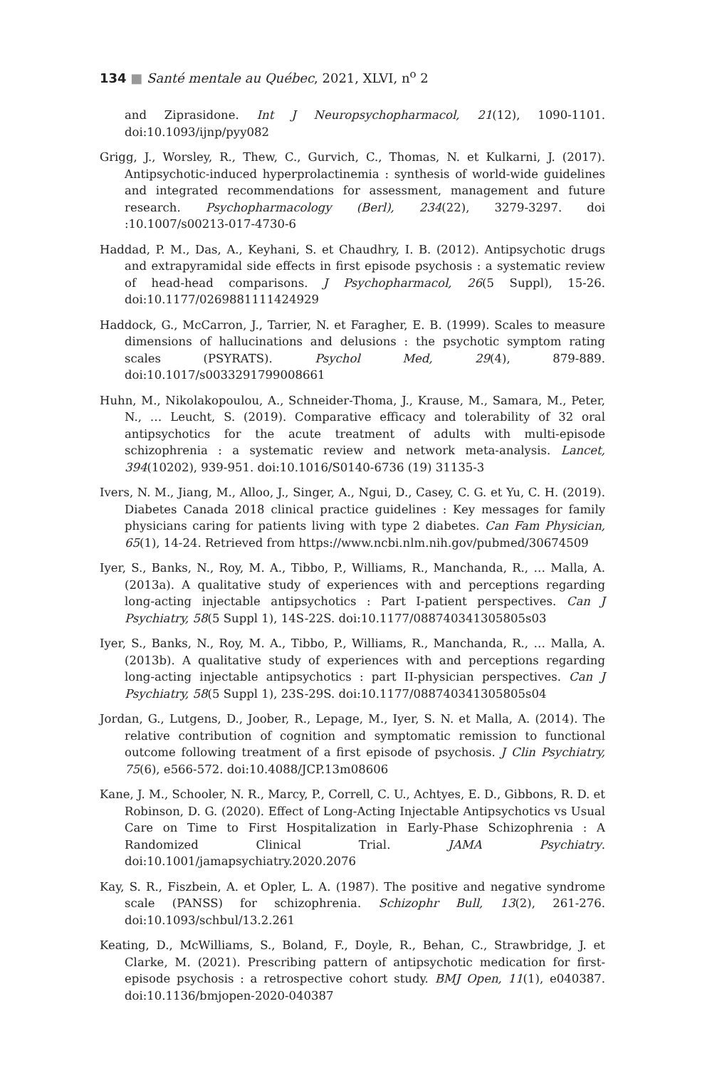134 ■ Santé mentale au Québec, 2021, XLVI, n<sup>o</sup> 2
and Ziprasidone. Int J Neuropsychopharmacol, 21(12), 1090-1101. doi:10.1093/ijnp/pyy082
Grigg, J., Worsley, R., Thew, C., Gurvich, C., Thomas, N. et Kulkarni, J. (2017). Antipsychotic-induced hyperprolactinemia : synthesis of world-wide guidelines and integrated recommendations for assessment, management and future research. Psychopharmacology (Berl), 234(22), 3279-3297. doi :10.1007/s00213-017-4730-6
Haddad, P. M., Das, A., Keyhani, S. et Chaudhry, I. B. (2012). Antipsychotic drugs and extrapyramidal side effects in first episode psychosis : a systematic review of head-head comparisons. J Psychopharmacol, 26(5 Suppl), 15-26. doi:10.1177/0269881111424929
Haddock, G., McCarron, J., Tarrier, N. et Faragher, E. B. (1999). Scales to measure dimensions of hallucinations and delusions : the psychotic symptom rating scales (PSYRATS). Psychol Med, 29(4), 879-889. doi:10.1017/s0033291799008661
Huhn, M., Nikolakopoulou, A., Schneider-Thoma, J., Krause, M., Samara, M., Peter, N., … Leucht, S. (2019). Comparative efficacy and tolerability of 32 oral antipsychotics for the acute treatment of adults with multi-episode schizophrenia : a systematic review and network meta-analysis. Lancet, 394(10202), 939-951. doi:10.1016/S0140-6736 (19) 31135-3
Ivers, N. M., Jiang, M., Alloo, J., Singer, A., Ngui, D., Casey, C. G. et Yu, C. H. (2019). Diabetes Canada 2018 clinical practice guidelines : Key messages for family physicians caring for patients living with type 2 diabetes. Can Fam Physician, 65(1), 14-24. Retrieved from https://www.ncbi.nlm.nih.gov/pubmed/30674509
Iyer, S., Banks, N., Roy, M. A., Tibbo, P., Williams, R., Manchanda, R., … Malla, A. (2013a). A qualitative study of experiences with and perceptions regarding long-acting injectable antipsychotics : Part I-patient perspectives. Can J Psychiatry, 58(5 Suppl 1), 14S-22S. doi:10.1177/088740341305805s03
Iyer, S., Banks, N., Roy, M. A., Tibbo, P., Williams, R., Manchanda, R., … Malla, A. (2013b). A qualitative study of experiences with and perceptions regarding long-acting injectable antipsychotics : part II-physician perspectives. Can J Psychiatry, 58(5 Suppl 1), 23S-29S. doi:10.1177/088740341305805s04
Jordan, G., Lutgens, D., Joober, R., Lepage, M., Iyer, S. N. et Malla, A. (2014). The relative contribution of cognition and symptomatic remission to functional outcome following treatment of a first episode of psychosis. J Clin Psychiatry, 75(6), e566-572. doi:10.4088/JCP.13m08606
Kane, J. M., Schooler, N. R., Marcy, P., Correll, C. U., Achtyes, E. D., Gibbons, R. D. et Robinson, D. G. (2020). Effect of Long-Acting Injectable Antipsychotics vs Usual Care on Time to First Hospitalization in Early-Phase Schizophrenia : A Randomized Clinical Trial. JAMA Psychiatry. doi:10.1001/jamapsychiatry.2020.2076
Kay, S. R., Fiszbein, A. et Opler, L. A. (1987). The positive and negative syndrome scale (PANSS) for schizophrenia. Schizophr Bull, 13(2), 261-276. doi:10.1093/schbul/13.2.261
Keating, D., McWilliams, S., Boland, F., Doyle, R., Behan, C., Strawbridge, J. et Clarke, M. (2021). Prescribing pattern of antipsychotic medication for first-episode psychosis : a retrospective cohort study. BMJ Open, 11(1), e040387. doi:10.1136/bmjopen-2020-040387